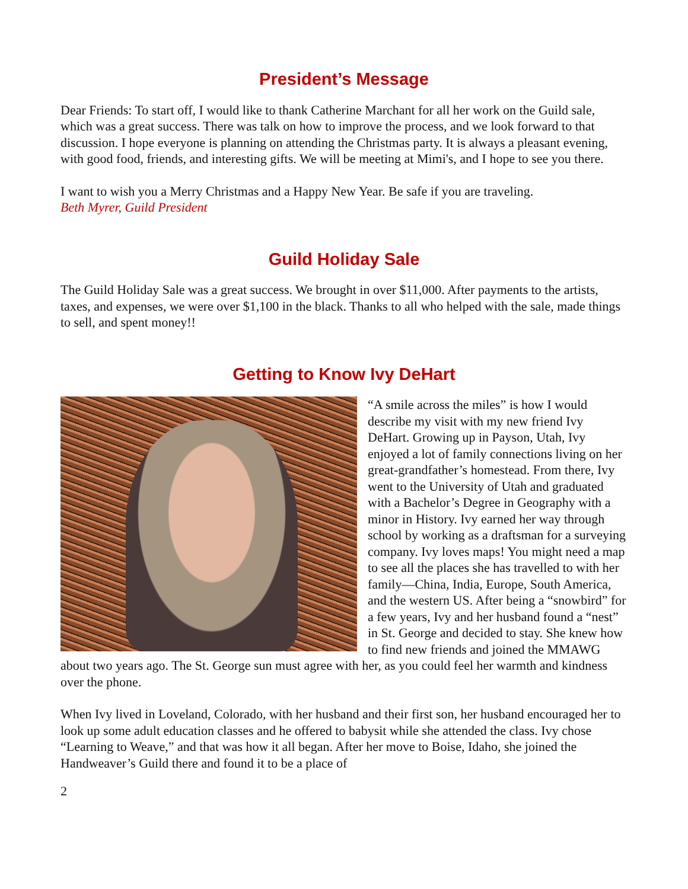President’s Message
Dear Friends: To start off, I would like to thank Catherine Marchant for all her work on the Guild sale, which was a great success. There was talk on how to improve the process, and we look forward to that discussion. I hope everyone is planning on attending the Christmas party. It is always a pleasant evening, with good food, friends, and interesting gifts. We will be meeting at Mimi's, and I hope to see you there.
I want to wish you a Merry Christmas and a Happy New Year. Be safe if you are traveling.
Beth Myrer, Guild President
Guild Holiday Sale
The Guild Holiday Sale was a great success. We brought in over $11,000. After payments to the artists, taxes, and expenses, we were over $1,100 in the black. Thanks to all who helped with the sale, made things to sell, and spent money!!
Getting to Know Ivy DeHart
“A smile across the miles” is how I would describe my visit with my new friend Ivy DeHart. Growing up in Payson, Utah, Ivy enjoyed a lot of family connections living on her great-grandfather’s homestead. From there, Ivy went to the University of Utah and graduated with a Bachelor’s Degree in Geography with a minor in History. Ivy earned her way through school by working as a draftsman for a surveying company. Ivy loves maps! You might need a map to see all the places she has travelled to with her family—China, India, Europe, South America, and the western US. After being a “snowbird” for a few years, Ivy and her husband found a “nest” in St. George and decided to stay. She knew how to find new friends and joined the MMAWG about two years ago. The St. George sun must agree with her, as you could feel her warmth and kindness over the phone.
When Ivy lived in Loveland, Colorado, with her husband and their first son, her husband encouraged her to look up some adult education classes and he offered to babysit while she attended the class. Ivy chose “Learning to Weave,” and that was how it all began. After her move to Boise, Idaho, she joined the Handweaver’s Guild there and found it to be a place of
2